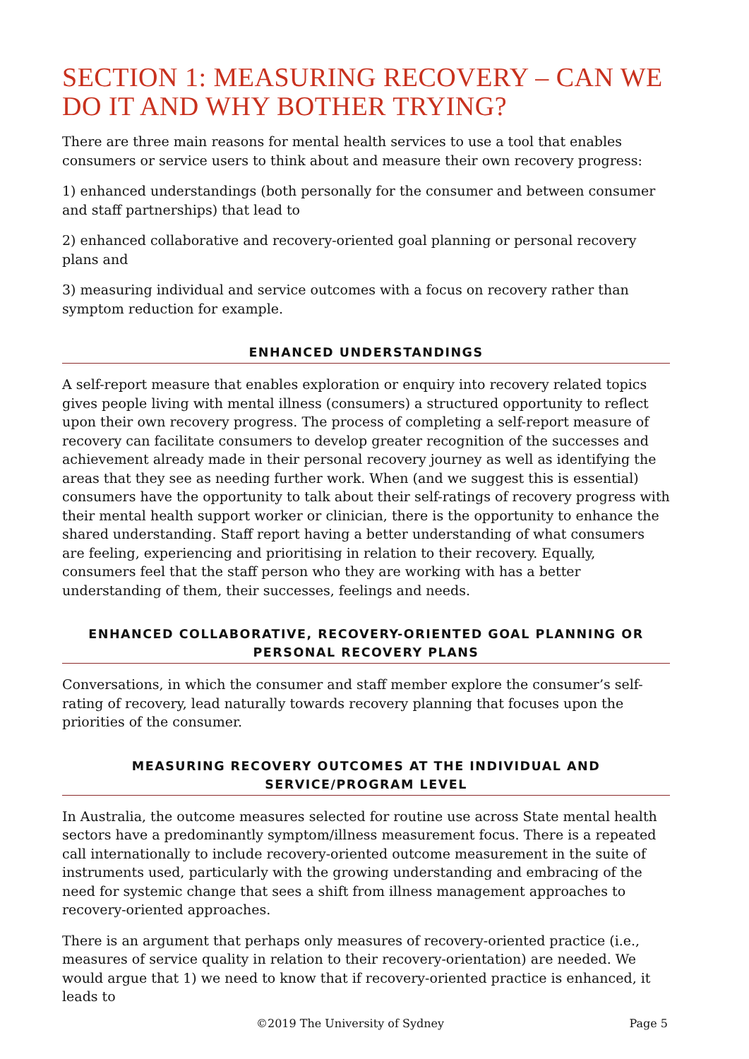SECTION 1: MEASURING RECOVERY – CAN WE DO IT AND WHY BOTHER TRYING?
There are three main reasons for mental health services to use a tool that enables consumers or service users to think about and measure their own recovery progress:
1) enhanced understandings (both personally for the consumer and between consumer and staff partnerships) that lead to
2) enhanced collaborative and recovery-oriented goal planning or personal recovery plans and
3) measuring individual and service outcomes with a focus on recovery rather than symptom reduction for example.
ENHANCED UNDERSTANDINGS
A self-report measure that enables exploration or enquiry into recovery related topics gives people living with mental illness (consumers) a structured opportunity to reflect upon their own recovery progress. The process of completing a self-report measure of recovery can facilitate consumers to develop greater recognition of the successes and achievement already made in their personal recovery journey as well as identifying the areas that they see as needing further work. When (and we suggest this is essential) consumers have the opportunity to talk about their self-ratings of recovery progress with their mental health support worker or clinician, there is the opportunity to enhance the shared understanding. Staff report having a better understanding of what consumers are feeling, experiencing and prioritising in relation to their recovery. Equally, consumers feel that the staff person who they are working with has a better understanding of them, their successes, feelings and needs.
ENHANCED COLLABORATIVE, RECOVERY-ORIENTED GOAL PLANNING OR PERSONAL RECOVERY PLANS
Conversations, in which the consumer and staff member explore the consumer’s self-rating of recovery, lead naturally towards recovery planning that focuses upon the priorities of the consumer.
MEASURING RECOVERY OUTCOMES AT THE INDIVIDUAL AND SERVICE/PROGRAM LEVEL
In Australia, the outcome measures selected for routine use across State mental health sectors have a predominantly symptom/illness measurement focus. There is a repeated call internationally to include recovery-oriented outcome measurement in the suite of instruments used, particularly with the growing understanding and embracing of the need for systemic change that sees a shift from illness management approaches to recovery-oriented approaches.
There is an argument that perhaps only measures of recovery-oriented practice (i.e., measures of service quality in relation to their recovery-orientation) are needed. We would argue that 1) we need to know that if recovery-oriented practice is enhanced, it leads to
©2019 The University of Sydney Page 5